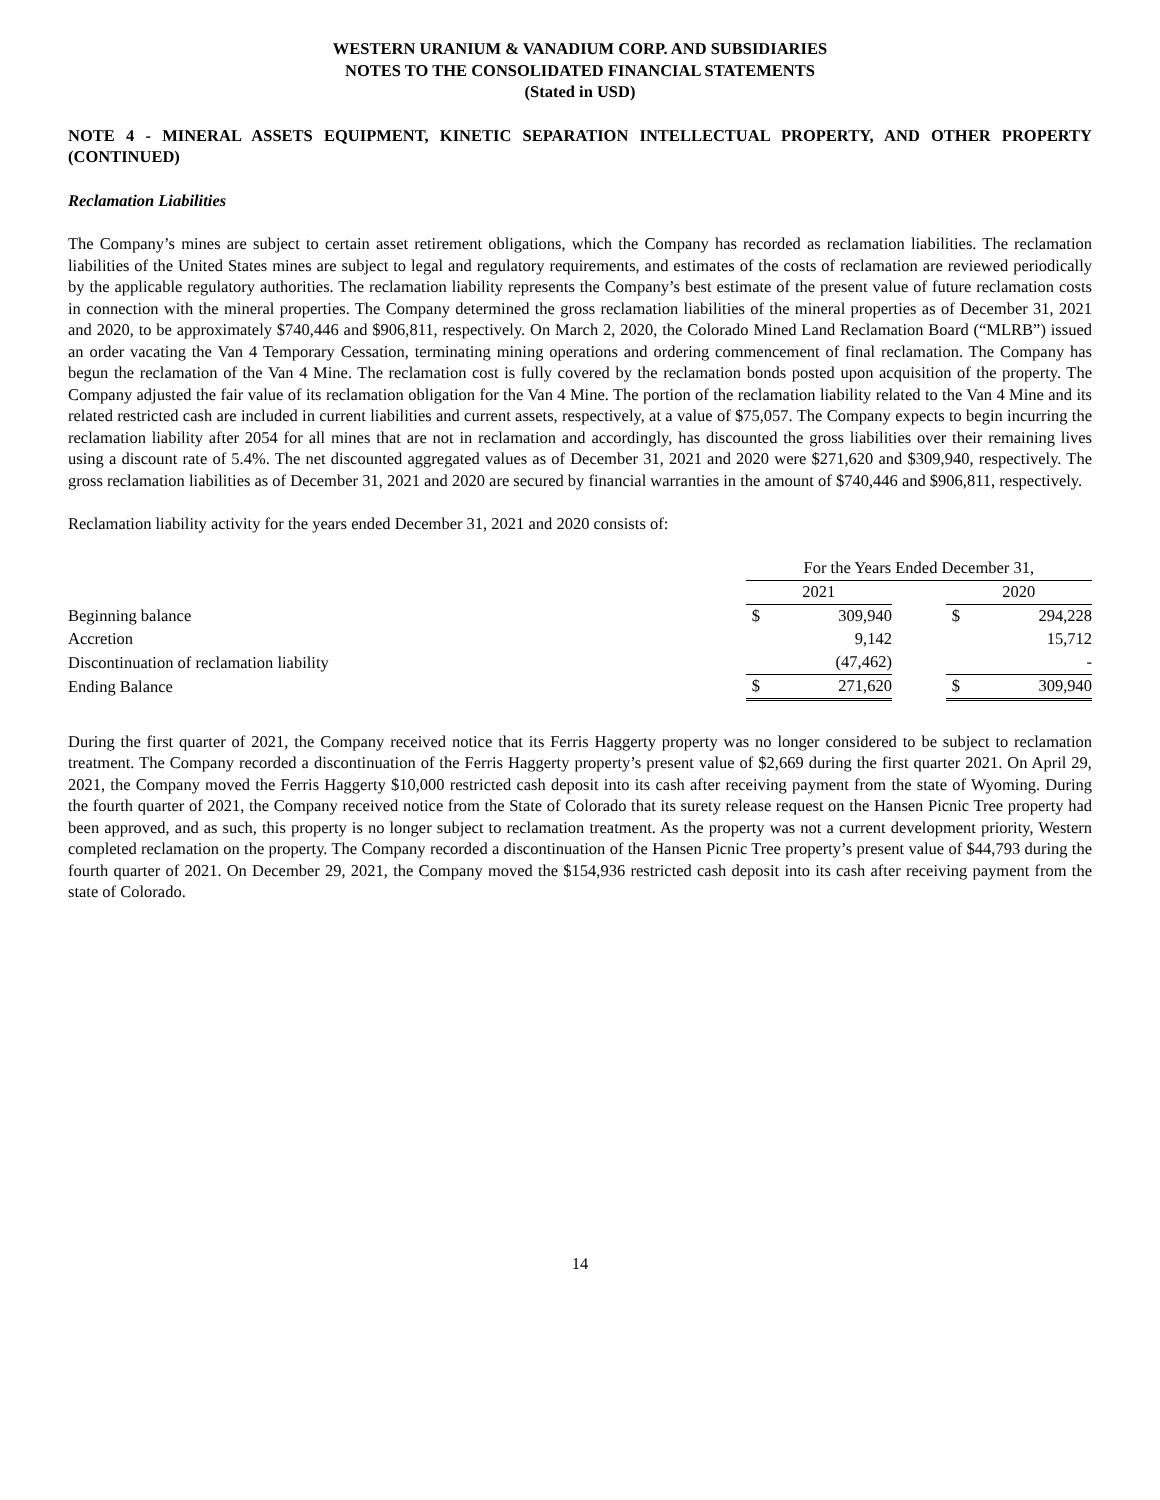WESTERN URANIUM & VANADIUM CORP. AND SUBSIDIARIES
NOTES TO THE CONSOLIDATED FINANCIAL STATEMENTS
(Stated in USD)
NOTE 4 - MINERAL ASSETS EQUIPMENT, KINETIC SEPARATION INTELLECTUAL PROPERTY, AND OTHER PROPERTY (CONTINUED)
Reclamation Liabilities
The Company’s mines are subject to certain asset retirement obligations, which the Company has recorded as reclamation liabilities. The reclamation liabilities of the United States mines are subject to legal and regulatory requirements, and estimates of the costs of reclamation are reviewed periodically by the applicable regulatory authorities. The reclamation liability represents the Company’s best estimate of the present value of future reclamation costs in connection with the mineral properties. The Company determined the gross reclamation liabilities of the mineral properties as of December 31, 2021 and 2020, to be approximately $740,446 and $906,811, respectively. On March 2, 2020, the Colorado Mined Land Reclamation Board (“MLRB”) issued an order vacating the Van 4 Temporary Cessation, terminating mining operations and ordering commencement of final reclamation. The Company has begun the reclamation of the Van 4 Mine. The reclamation cost is fully covered by the reclamation bonds posted upon acquisition of the property. The Company adjusted the fair value of its reclamation obligation for the Van 4 Mine. The portion of the reclamation liability related to the Van 4 Mine and its related restricted cash are included in current liabilities and current assets, respectively, at a value of $75,057. The Company expects to begin incurring the reclamation liability after 2054 for all mines that are not in reclamation and accordingly, has discounted the gross liabilities over their remaining lives using a discount rate of 5.4%. The net discounted aggregated values as of December 31, 2021 and 2020 were $271,620 and $309,940, respectively. The gross reclamation liabilities as of December 31, 2021 and 2020 are secured by financial warranties in the amount of $740,446 and $906,811, respectively.
Reclamation liability activity for the years ended December 31, 2021 and 2020 consists of:
| | For the Years Ended December 31, | | | | |
| | 2021 | | | 2020 | |
| Beginning balance | $ | 309,940 | | $ | 294,228 |
| Accretion | | 9,142 | | | 15,712 |
| Discontinuation of reclamation liability | | (47,462) | | | - |
| Ending Balance | $ | 271,620 | | $ | 309,940 |
During the first quarter of 2021, the Company received notice that its Ferris Haggerty property was no longer considered to be subject to reclamation treatment. The Company recorded a discontinuation of the Ferris Haggerty property’s present value of $2,669 during the first quarter 2021. On April 29, 2021, the Company moved the Ferris Haggerty $10,000 restricted cash deposit into its cash after receiving payment from the state of Wyoming. During the fourth quarter of 2021, the Company received notice from the State of Colorado that its surety release request on the Hansen Picnic Tree property had been approved, and as such, this property is no longer subject to reclamation treatment. As the property was not a current development priority, Western completed reclamation on the property. The Company recorded a discontinuation of the Hansen Picnic Tree property’s present value of $44,793 during the fourth quarter of 2021. On December 29, 2021, the Company moved the $154,936 restricted cash deposit into its cash after receiving payment from the state of Colorado.
14